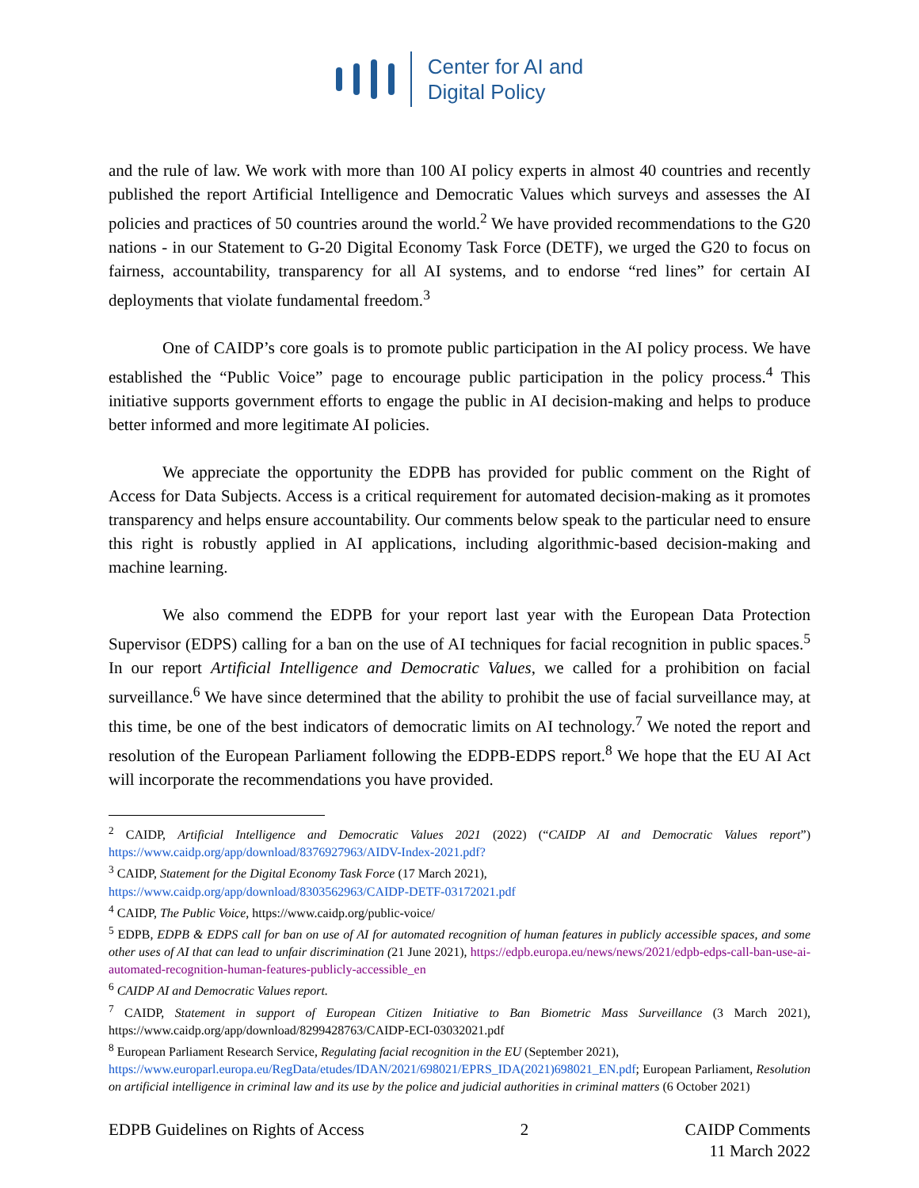Center for AI and
Digital Policy
and the rule of law. We work with more than 100 AI policy experts in almost 40 countries and recently published the report Artificial Intelligence and Democratic Values which surveys and assesses the AI policies and practices of 50 countries around the world.<sup>2</sup> We have provided recommendations to the G20 nations - in our Statement to G-20 Digital Economy Task Force (DETF), we urged the G20 to focus on fairness, accountability, transparency for all AI systems, and to endorse “red lines” for certain AI deployments that violate fundamental freedom.<sup>3</sup>
One of CAIDP’s core goals is to promote public participation in the AI policy process. We have established the “Public Voice” page to encourage public participation in the policy process.<sup>4</sup> This initiative supports government efforts to engage the public in AI decision-making and helps to produce better informed and more legitimate AI policies.
We appreciate the opportunity the EDPB has provided for public comment on the Right of Access for Data Subjects. Access is a critical requirement for automated decision-making as it promotes transparency and helps ensure accountability. Our comments below speak to the particular need to ensure this right is robustly applied in AI applications, including algorithmic-based decision-making and machine learning.
We also commend the EDPB for your report last year with the European Data Protection Supervisor (EDPS) calling for a ban on the use of AI techniques for facial recognition in public spaces.<sup>5</sup> In our report Artificial Intelligence and Democratic Values, we called for a prohibition on facial surveillance.<sup>6</sup> We have since determined that the ability to prohibit the use of facial surveillance may, at this time, be one of the best indicators of democratic limits on AI technology.<sup>7</sup> We noted the report and resolution of the European Parliament following the EDPB-EDPS report.<sup>8</sup> We hope that the EU AI Act will incorporate the recommendations you have provided.
<sup>2</sup> CAIDP, Artificial Intelligence and Democratic Values 2021 (2022) (“CAIDP AI and Democratic Values report”) https://www.caidp.org/app/download/8376927963/AIDV-Index-2021.pdf?
<sup>3</sup> CAIDP, Statement for the Digital Economy Task Force (17 March 2021),
https://www.caidp.org/app/download/8303562963/CAIDP-DETF-03172021.pdf
<sup>4</sup> CAIDP, The Public Voice, https://www.caidp.org/public-voice/
<sup>5</sup> EDPB, EDPB & EDPS call for ban on use of AI for automated recognition of human features in publicly accessible spaces, and some other uses of AI that can lead to unfair discrimination (21 June 2021), https://edpb.europa.eu/news/news/2021/edpb-edps-call-ban-use-ai-automated-recognition-human-features-publicly-accessible_en
<sup>6</sup> CAIDP AI and Democratic Values report.
<sup>7</sup> CAIDP, Statement in support of European Citizen Initiative to Ban Biometric Mass Surveillance (3 March 2021), https://www.caidp.org/app/download/8299428763/CAIDP-ECI-03032021.pdf
<sup>8</sup> European Parliament Research Service, Regulating facial recognition in the EU (September 2021),
https://www.europarl.europa.eu/RegData/etudes/IDAN/2021/698021/EPRS_IDA(2021)698021_EN.pdf; European Parliament, Resolution on artificial intelligence in criminal law and its use by the police and judicial authorities in criminal matters (6 October 2021)
EDPB Guidelines on Rights of Access
2 CAIDP Comments
11 March 2022